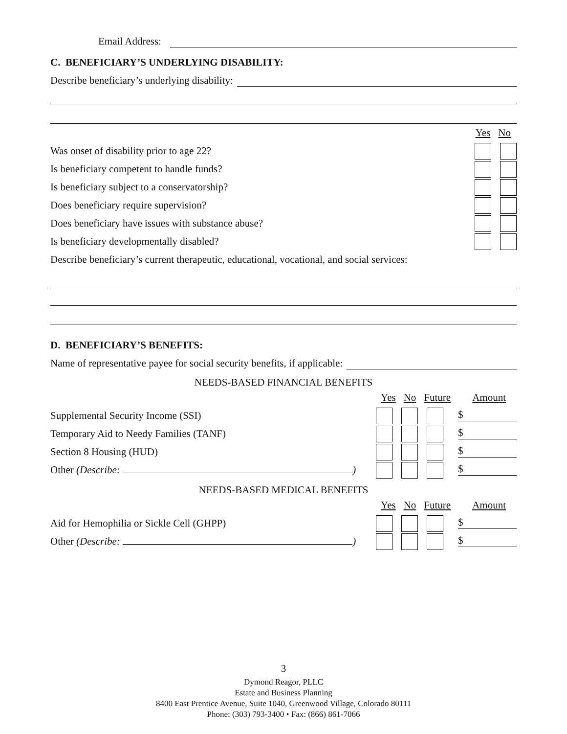Email Address:
C. BENEFICIARY’S UNDERLYING DISABILITY:
Describe beneficiary’s underlying disability:
Yes No
Was onset of disability prior to age 22?
Is beneficiary competent to handle funds?
Is beneficiary subject to a conservatorship?
Does beneficiary require supervision?
Does beneficiary have issues with substance abuse?
Is beneficiary developmentally disabled?
Describe beneficiary’s current therapeutic, educational, vocational, and social services:
D. BENEFICIARY’S BENEFITS:
Name of representative payee for social security benefits, if applicable:
NEEDS-BASED FINANCIAL BENEFITS
Yes No Future Amount
Supplemental Security Income (SSI) $
Temporary Aid to Needy Families (TANF) $
Section 8 Housing (HUD) $
Other (Describe: ) $
NEEDS-BASED MEDICAL BENEFITS
Yes No Future Amount
Aid for Hemophilia or Sickle Cell (GHPP) $
Other (Describe: ) $
3
Dymond Reagor, PLLC
Estate and Business Planning
8400 East Prentice Avenue, Suite 1040, Greenwood Village, Colorado 80111
Phone: (303) 793-3400 • Fax: (866) 861-7066